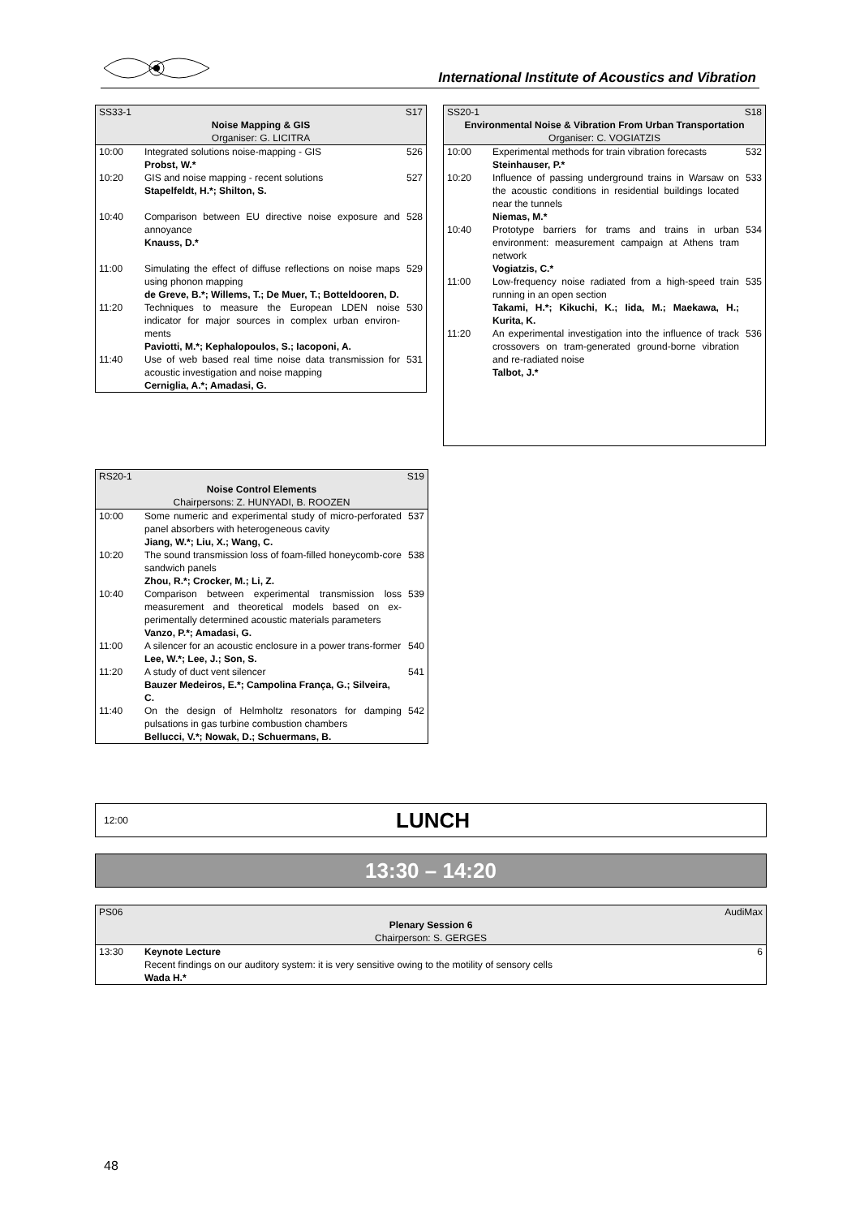International Institute of Acoustics and Vibration
| SS33-1 S17 Noise Mapping & GIS Organiser: G. LICITRA | | |
| 10:00 | Integrated solutions noise-mapping - GIS Probst, W.* | 526 |
| 10:20 | GIS and noise mapping - recent solutions Stapelfeldt, H.*; Shilton, S. | 527 |
| 10:40 | Comparison between EU directive noise exposure and annoyance Knauss, D.* | 528 |
| 11:00 | Simulating the effect of diffuse reflections on noise maps using phonon mapping de Greve, B.*; Willems, T.; De Muer, T.; Botteldooren, D. | 529 |
| 11:20 | Techniques to measure the European LDEN noise indicator for major sources in complex urban environ-ments Paviotti, M.*; Kephalopoulos, S.; Iacoponi, A. | 530 |
| 11:40 | Use of web based real time noise data transmission for acoustic investigation and noise mapping Cerniglia, A.*; Amadasi, G. | 531 |
| SS20-1 S18 Environmental Noise & Vibration From Urban Transportation Organiser: C. VOGIATZIS | | |
| 10:00 | Experimental methods for train vibration forecasts Steinhauser, P.* | 532 |
| 10:20 | Influence of passing underground trains in Warsaw on the acoustic conditions in residential buildings located near the tunnels Niemas, M.* | 533 |
| 10:40 | Prototype barriers for trams and trains in urban environment: measurement campaign at Athens tram network Vogiatzis, C.* | 534 |
| 11:00 | Low-frequency noise radiated from a high-speed train running in an open section Takami, H.*; Kikuchi, K.; Iida, M.; Maekawa, H.; Kurita, K. | 535 |
| 11:20 | An experimental investigation into the influence of track crossovers on tram-generated ground-borne vibration and re-radiated noise Talbot, J.* | 536 |
| RS20-1 S19 Noise Control Elements Chairpersons: Z. HUNYADI, B. ROOZEN | | |
| 10:00 | Some numeric and experimental study of micro-perforated panel absorbers with heterogeneous cavity Jiang, W.*; Liu, X.; Wang, C. | 537 |
| 10:20 | The sound transmission loss of foam-filled honeycomb-core sandwich panels Zhou, R.*; Crocker, M.; Li, Z. | 538 |
| 10:40 | Comparison between experimental transmission loss measurement and theoretical models based on ex-perimentally determined acoustic materials parameters Vanzo, P.*; Amadasi, G. | 539 |
| 11:00 | A silencer for an acoustic enclosure in a power trans-former Lee, W.*; Lee, J.; Son, S. | 540 |
| 11:20 | A study of duct vent silencer Bauzer Medeiros, E.*; Campolina França, G.; Silveira, C. | 541 |
| 11:40 | On the design of Helmholtz resonators for damping pulsations in gas turbine combustion chambers Bellucci, V.*; Nowak, D.; Schuermans, B. | 542 |
12:00 LUNCH
13:30 – 14:20
| PS06 AudiMax Plenary Session 6 Chairperson: S. GERGES | | |
| 13:30 | Keynote Lecture Recent findings on our auditory system: it is very sensitive owing to the motility of sensory cells Wada H.* | 6 |
48